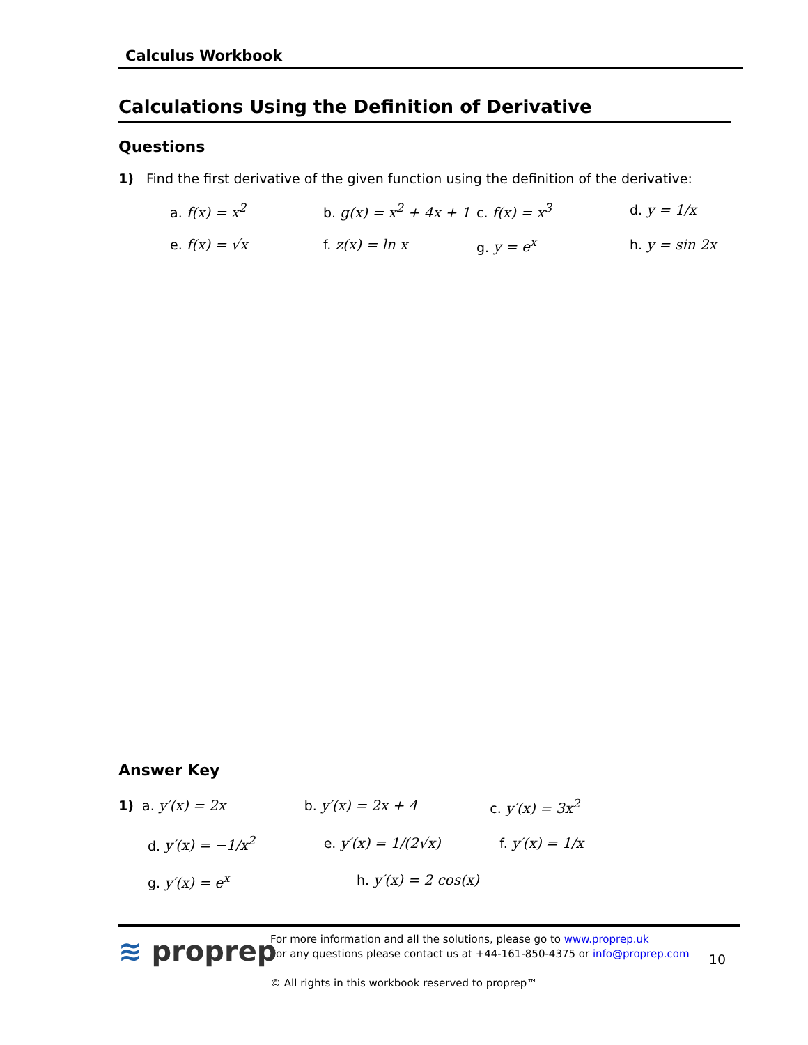Calculus Workbook
Calculations Using the Definition of Derivative
Questions
1) Find the first derivative of the given function using the definition of the derivative:
a. f(x) = x<sup>2</sup> b. g(x) = x<sup>2</sup> + 4x + 1 c. f(x) = x<sup>3</sup> d. y = 1/x
e. f(x) = √x f. z(x) = ln x g. y = e<sup>x</sup> h. y = sin 2x
Answer Key
1) a. y′(x) = 2x b. y′(x) = 2x + 4 c. y′(x) = 3x<sup>2</sup>
d. y′(x) = −1/x<sup>2</sup> e. y′(x) = 1/(2√x) f. y′(x) = 1/x
g. y′(x) = e<sup>x</sup> h. y′(x) = 2 cos(x)
≋ proprep
For more information and all the solutions, please go to www.proprep.uk
For any questions please contact us at +44-161-850-4375 or info@proprep.com
© All rights in this workbook reserved to proprep™
10